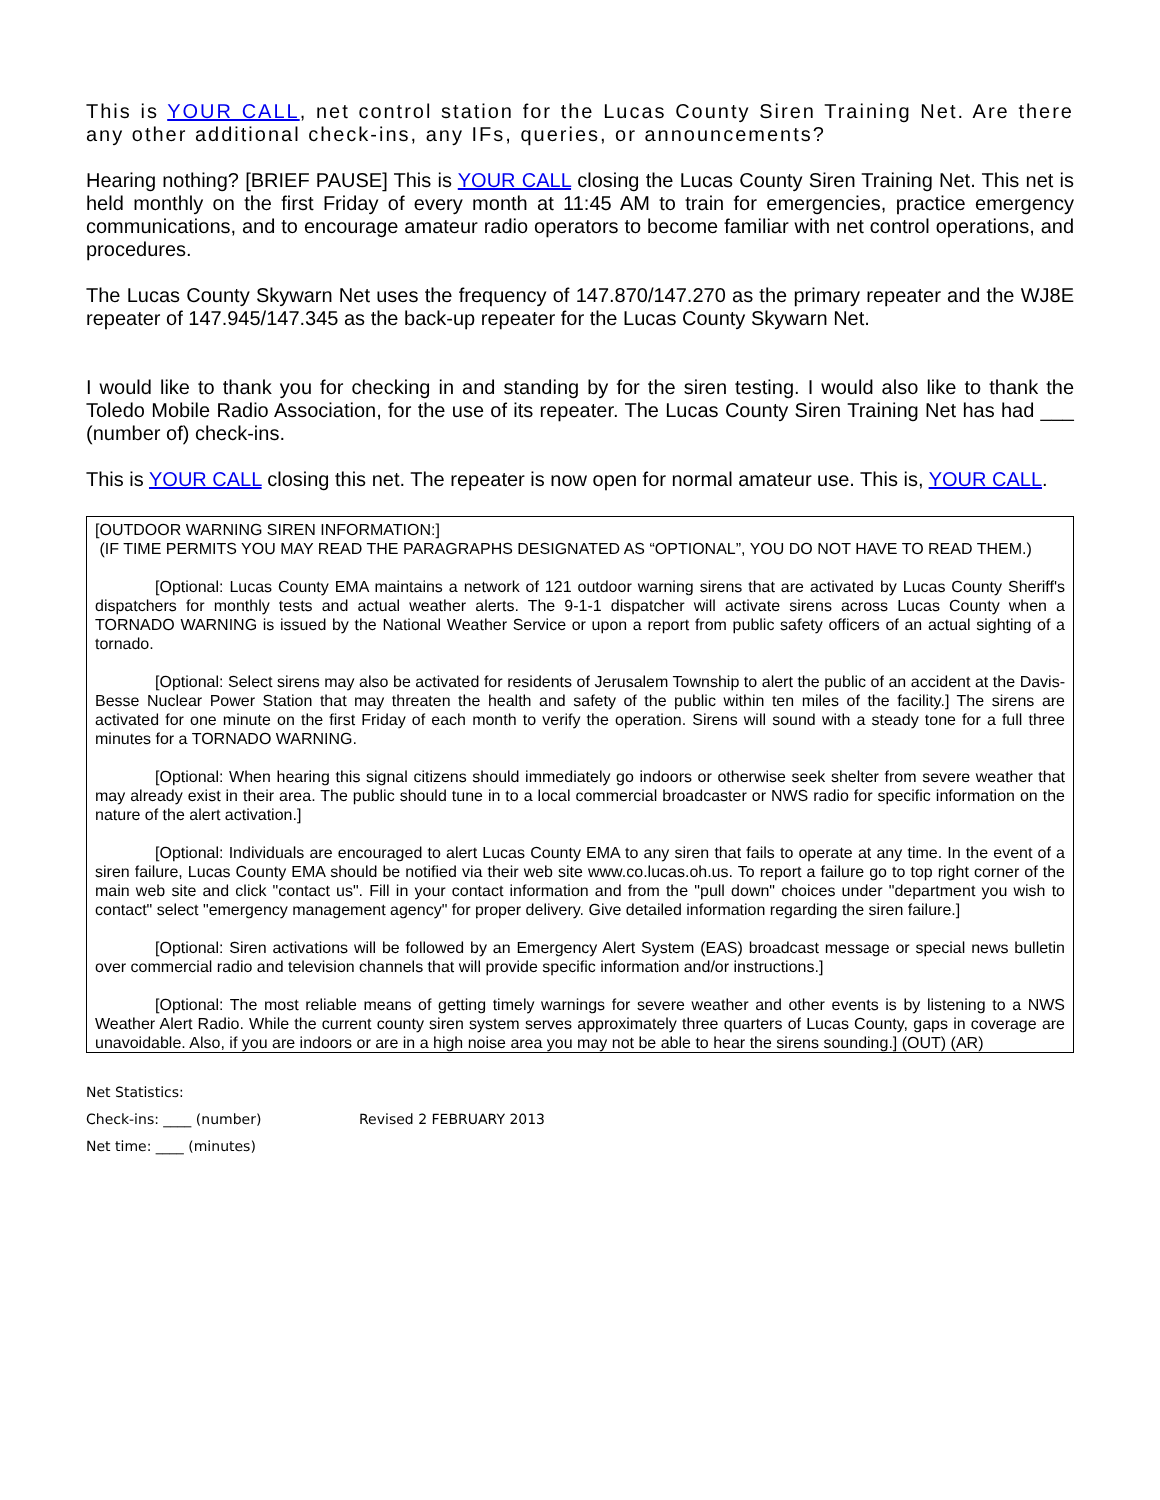This is YOUR CALL, net control station for the Lucas County Siren Training Net. Are there any other additional check-ins, any IFs, queries, or announcements?
Hearing nothing? [BRIEF PAUSE] This is YOUR CALL closing the Lucas County Siren Training Net. This net is held monthly on the first Friday of every month at 11:45 AM to train for emergencies, practice emergency communications, and to encourage amateur radio operators to become familiar with net control operations, and procedures.
The Lucas County Skywarn Net uses the frequency of 147.870/147.270 as the primary repeater and the WJ8E repeater of 147.945/147.345 as the back-up repeater for the Lucas County Skywarn Net.
I would like to thank you for checking in and standing by for the siren testing. I would also like to thank the Toledo Mobile Radio Association, for the use of its repeater. The Lucas County Siren Training Net has had ___ (number of) check-ins.
This is YOUR CALL closing this net. The repeater is now open for normal amateur use. This is, YOUR CALL.
[OUTDOOR WARNING SIREN INFORMATION:]
(IF TIME PERMITS YOU MAY READ THE PARAGRAPHS DESIGNATED AS “OPTIONAL”, YOU DO NOT HAVE TO READ THEM.)
[Optional: Lucas County EMA maintains a network of 121 outdoor warning sirens that are activated by Lucas County Sheriff's dispatchers for monthly tests and actual weather alerts. The 9-1-1 dispatcher will activate sirens across Lucas County when a TORNADO WARNING is issued by the National Weather Service or upon a report from public safety officers of an actual sighting of a tornado.
[Optional: Select sirens may also be activated for residents of Jerusalem Township to alert the public of an accident at the Davis-Besse Nuclear Power Station that may threaten the health and safety of the public within ten miles of the facility.] The sirens are activated for one minute on the first Friday of each month to verify the operation. Sirens will sound with a steady tone for a full three minutes for a TORNADO WARNING.
[Optional: When hearing this signal citizens should immediately go indoors or otherwise seek shelter from severe weather that may already exist in their area. The public should tune in to a local commercial broadcaster or NWS radio for specific information on the nature of the alert activation.]
[Optional: Individuals are encouraged to alert Lucas County EMA to any siren that fails to operate at any time. In the event of a siren failure, Lucas County EMA should be notified via their web site www.co.lucas.oh.us. To report a failure go to top right corner of the main web site and click "contact us". Fill in your contact information and from the "pull down" choices under "department you wish to contact" select "emergency management agency" for proper delivery. Give detailed information regarding the siren failure.]
[Optional: Siren activations will be followed by an Emergency Alert System (EAS) broadcast message or special news bulletin over commercial radio and television channels that will provide specific information and/or instructions.]
[Optional: The most reliable means of getting timely warnings for severe weather and other events is by listening to a NWS Weather Alert Radio. While the current county siren system serves approximately three quarters of Lucas County, gaps in coverage are unavoidable. Also, if you are indoors or are in a high noise area you may not be able to hear the sirens sounding.] (OUT) (AR)
Net Statistics:
Check-ins: ____ (number) Revised 2 FEBRUARY 2013
Net time: ____ (minutes)